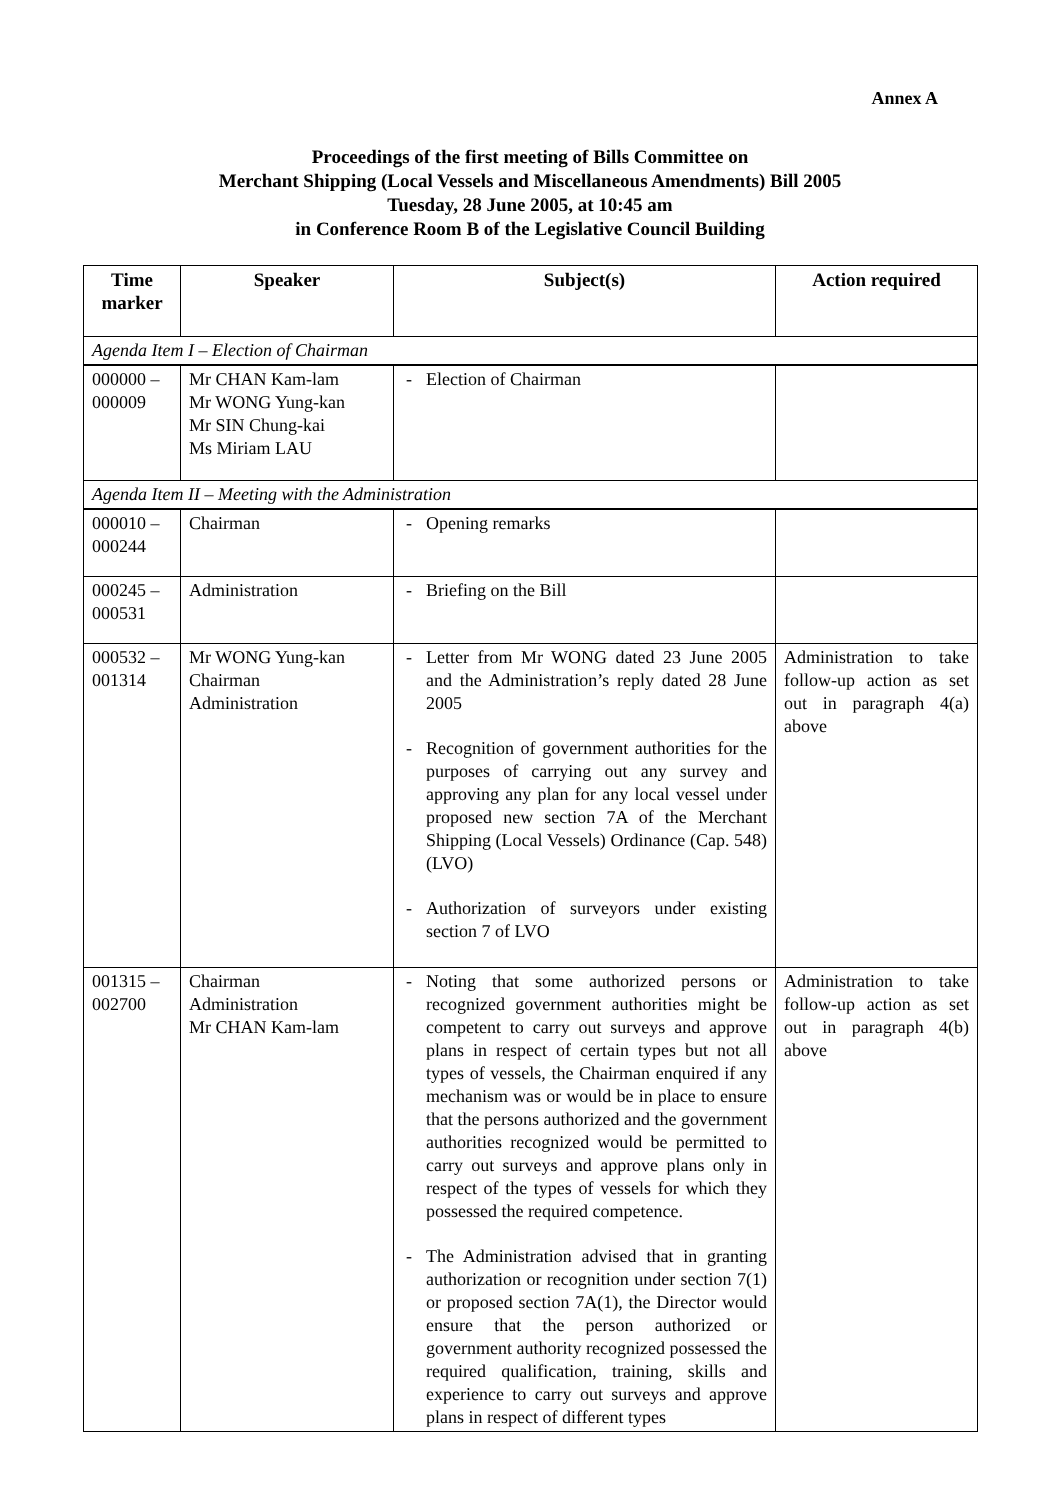Annex A
Proceedings of the first meeting of Bills Committee on
Merchant Shipping (Local Vessels and Miscellaneous Amendments) Bill 2005
Tuesday, 28 June 2005, at 10:45 am
in Conference Room B of the Legislative Council Building
| Time marker | Speaker | Subject(s) | Action required |
| --- | --- | --- | --- |
| Agenda Item I – Election of Chairman | | | |
| 000000 – 000009 | Mr CHAN Kam-lam Mr WONG Yung-kan Mr SIN Chung-kai Ms Miriam LAU | Election of Chairman | |
| Agenda Item II – Meeting with the Administration | | | |
| 000010 – 000244 | Chairman | Opening remarks | |
| 000245 – 000531 | Administration | Briefing on the Bill | |
| 000532 – 001314 | Mr WONG Yung-kan Chairman Administration | Letter from Mr WONG dated 23 June 2005 and the Administration’s reply dated 28 June 2005 Recognition of government authorities for the purposes of carrying out any survey and approving any plan for any local vessel under proposed new section 7A of the Merchant Shipping (Local Vessels) Ordinance (Cap. 548) (LVO) Authorization of surveyors under existing section 7 of LVO | Administration to take follow-up action as set out in paragraph 4(a) above |
| 001315 – 002700 | Chairman Administration Mr CHAN Kam-lam | Noting that some authorized persons or recognized government authorities might be competent to carry out surveys and approve plans in respect of certain types but not all types of vessels, the Chairman enquired if any mechanism was or would be in place to ensure that the persons authorized and the government authorities recognized would be permitted to carry out surveys and approve plans only in respect of the types of vessels for which they possessed the required competence. The Administration advised that in granting authorization or recognition under section 7(1) or proposed section 7A(1), the Director would ensure that the person authorized or government authority recognized possessed the required qualification, training, skills and experience to carry out surveys and approve plans in respect of different types | Administration to take follow-up action as set out in paragraph 4(b) above |